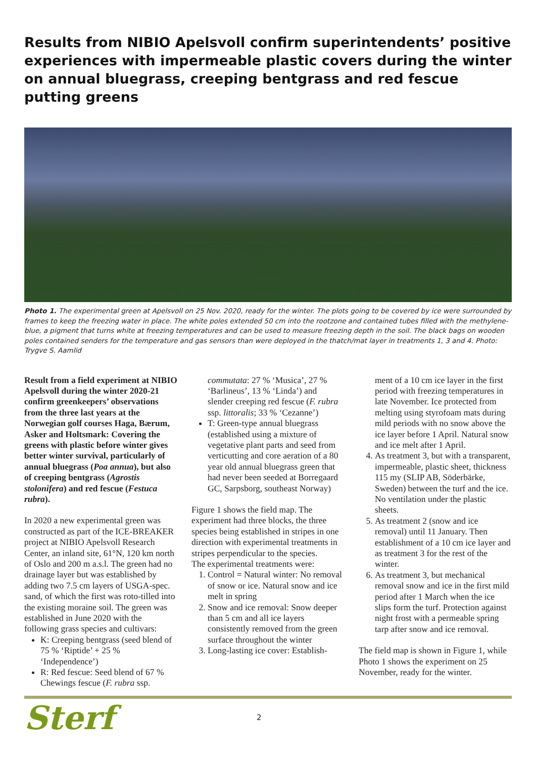Results from NIBIO Apelsvoll confirm superintendents’ positive experiences with impermeable plastic covers during the winter on annual bluegrass, creeping bentgrass and red fescue putting greens
Photo 1. The experimental green at Apelsvoll on 25 Nov. 2020, ready for the winter. The plots going to be covered by ice were surrounded by frames to keep the freezing water in place. The white poles extended 50 cm into the rootzone and contained tubes filled with the methylene-blue, a pigment that turns white at freezing temperatures and can be used to measure freezing depth in the soil. The black bags on wooden poles contained senders for the temperature and gas sensors than were deployed in the thatch/mat layer in treatments 1, 3 and 4. Photo: Trygve S. Aamlid
Result from a field experiment at NIBIO Apelsvoll during the winter 2020-21 confirm greenkeepers’ observations from the three last years at the Norwegian golf courses Haga, Bærum, Asker and Holtsmark: Covering the greens with plastic before winter gives better winter survival, particularly of annual bluegrass (Poa annua), but also of creeping bentgrass (Agrostis stolonifera) and red fescue (Festuca rubra).
In 2020 a new experimental green was constructed as part of the ICE-BREAKER project at NIBIO Apelsvoll Research Center, an inland site, 61°N, 120 km north of Oslo and 200 m a.s.l. The green had no drainage layer but was established by adding two 7.5 cm layers of USGA-spec. sand, of which the first was roto-tilled into the existing moraine soil. The green was established in June 2020 with the following grass species and cultivars:
K: Creeping bentgrass (seed blend of 75 % ‘Riptide’ + 25 % ‘Independence’)
R: Red fescue: Seed blend of 67 % Chewings fescue (F. rubra ssp.
commutata: 27 % ‘Musica’, 27 % ‘Barlineus’, 13 % ‘Linda’) and slender creeping red fescue (F. rubra ssp. littoralis; 33 % ‘Cezanne’)
T: Green-type annual bluegrass (established using a mixture of vegetative plant parts and seed from verticutting and core aeration of a 80 year old annual bluegrass green that had never been seeded at Borregaard GC, Sarpsborg, southeast Norway)
Figure 1 shows the field map. The experiment had three blocks, the three species being established in stripes in one direction with experimental treatments in stripes perpendicular to the species.
The experimental treatments were:
1. Control = Natural winter: No removal of snow or ice. Natural snow and ice melt in spring
2. Snow and ice removal: Snow deeper than 5 cm and all ice layers consistently removed from the green surface throughout the winter
3. Long-lasting ice cover: Establish-
ment of a 10 cm ice layer in the first period with freezing temperatures in late November. Ice protected from melting using styrofoam mats during mild periods with no snow above the ice layer before 1 April. Natural snow and ice melt after 1 April.
4. As treatment 3, but with a transparent, impermeable, plastic sheet, thickness 115 my (SLIP AB, Söderbärke, Sweden) between the turf and the ice. No ventilation under the plastic sheets.
5. As treatment 2 (snow and ice removal) until 11 January. Then establishment of a 10 cm ice layer and as treatment 3 for the rest of the winter.
6. As treatment 3, but mechanical removal snow and ice in the first mild period after 1 March when the ice slips form the turf. Protection against night frost with a permeable spring tarp after snow and ice removal.
The field map is shown in Figure 1, while Photo 1 shows the experiment on 25 November, ready for the winter.
Sterf
2